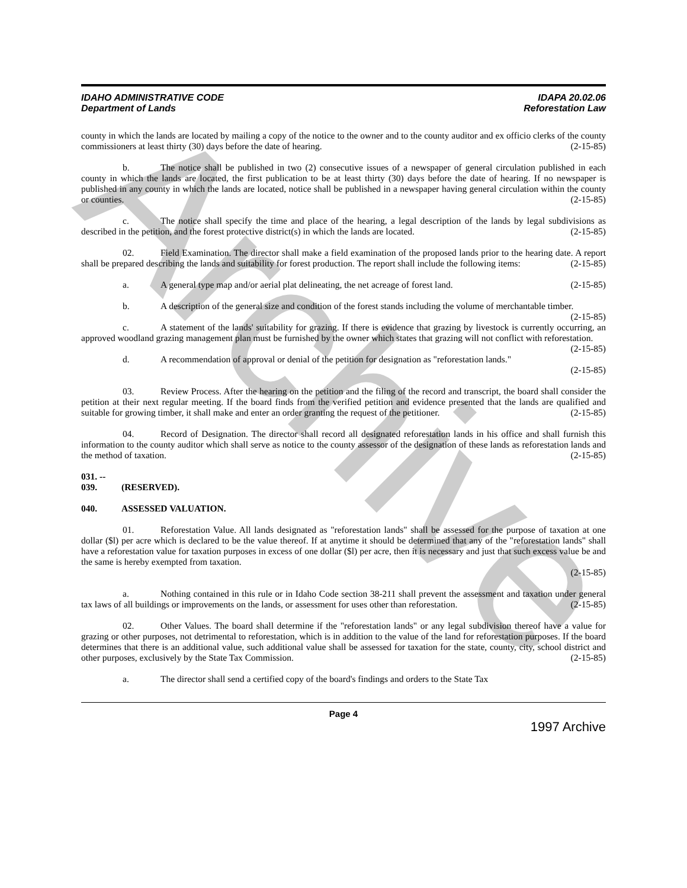Archive
IDAHO ADMINISTRATIVE CODE
Department of Lands
IDAPA 20.02.06
Reforestation Law
county in which the lands are located by mailing a copy of the notice to the owner and to the county auditor and ex officio clerks of the county commissioners at least thirty (30) days before the date of hearing. (2-15-85)
b. The notice shall be published in two (2) consecutive issues of a newspaper of general circulation published in each county in which the lands are located, the first publication to be at least thirty (30) days before the date of hearing. If no newspaper is published in any county in which the lands are located, notice shall be published in a newspaper having general circulation within the county or counties. (2-15-85)
c. The notice shall specify the time and place of the hearing, a legal description of the lands by legal subdivisions as described in the petition, and the forest protective district(s) in which the lands are located. (2-15-85)
02. Field Examination. The director shall make a field examination of the proposed lands prior to the hearing date. A report shall be prepared describing the lands and suitability for forest production. The report shall include the following items: (2-15-85)
a. A general type map and/or aerial plat delineating, the net acreage of forest land. (2-15-85)
b. A description of the general size and condition of the forest stands including the volume of merchantable timber. (2-15-85)
c. A statement of the lands' suitability for grazing. If there is evidence that grazing by livestock is currently occurring, an approved woodland grazing management plan must be furnished by the owner which states that grazing will not conflict with reforestation. (2-15-85)
d. A recommendation of approval or denial of the petition for designation as "reforestation lands."
(2-15-85)
03. Review Process. After the hearing on the petition and the filing of the record and transcript, the board shall consider the petition at their next regular meeting. If the board finds from the verified petition and evidence presented that the lands are qualified and suitable for growing timber, it shall make and enter an order granting the request of the petitioner. (2-15-85)
04. Record of Designation. The director shall record all designated reforestation lands in his office and shall furnish this information to the county auditor which shall serve as notice to the county assessor of the designation of these lands as reforestation lands and the method of taxation. (2-15-85)
031. -- 039. (RESERVED).
040. ASSESSED VALUATION.
01. Reforestation Value. All lands designated as "reforestation lands" shall be assessed for the purpose of taxation at one dollar ($l) per acre which is declared to be the value thereof. If at anytime it should be determined that any of the "reforestation lands" shall have a reforestation value for taxation purposes in excess of one dollar ($l) per acre, then it is necessary and just that such excess value be and the same is hereby exempted from taxation.
(2-15-85)
a. Nothing contained in this rule or in Idaho Code section 38-211 shall prevent the assessment and taxation under general tax laws of all buildings or improvements on the lands, or assessment for uses other than reforestation. (2-15-85)
02. Other Values. The board shall determine if the "reforestation lands" or any legal subdivision thereof have a value for grazing or other purposes, not detrimental to reforestation, which is in addition to the value of the land for reforestation purposes. If the board determines that there is an additional value, such additional value shall be assessed for taxation for the state, county, city, school district and other purposes, exclusively by the State Tax Commission. (2-15-85)
a. The director shall send a certified copy of the board's findings and orders to the State Tax
Page 4
1997 Archive